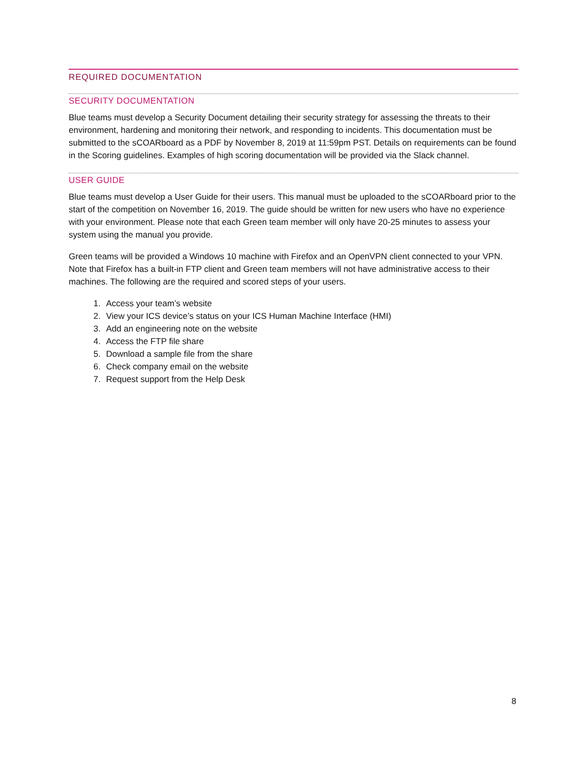REQUIRED DOCUMENTATION
SECURITY DOCUMENTATION
Blue teams must develop a Security Document detailing their security strategy for assessing the threats to their environment, hardening and monitoring their network, and responding to incidents. This documentation must be submitted to the sCOARboard as a PDF by November 8, 2019 at 11:59pm PST. Details on requirements can be found in the Scoring guidelines. Examples of high scoring documentation will be provided via the Slack channel.
USER GUIDE
Blue teams must develop a User Guide for their users. This manual must be uploaded to the sCOARboard prior to the start of the competition on November 16, 2019. The guide should be written for new users who have no experience with your environment. Please note that each Green team member will only have 20-25 minutes to assess your system using the manual you provide.
Green teams will be provided a Windows 10 machine with Firefox and an OpenVPN client connected to your VPN. Note that Firefox has a built-in FTP client and Green team members will not have administrative access to their machines. The following are the required and scored steps of your users.
1. Access your team’s website
2. View your ICS device’s status on your ICS Human Machine Interface (HMI)
3. Add an engineering note on the website
4. Access the FTP file share
5. Download a sample file from the share
6. Check company email on the website
7. Request support from the Help Desk
8